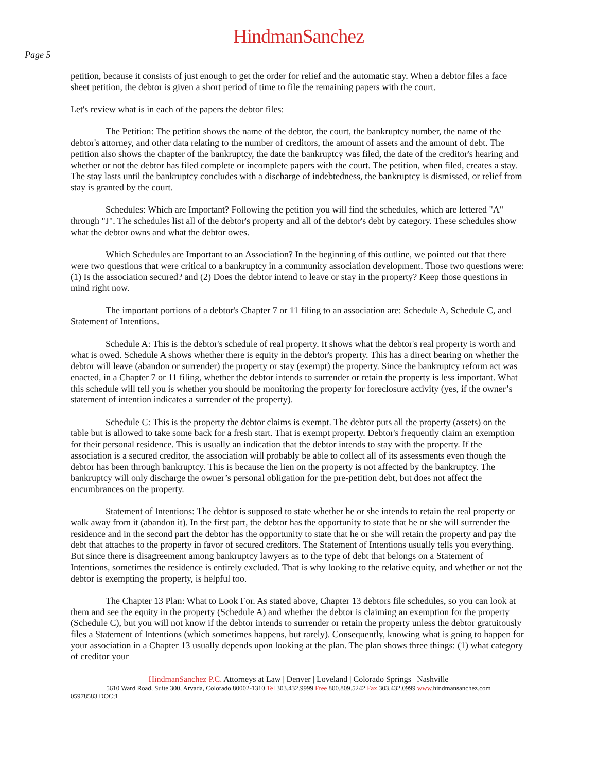HindmanSanchez
Page 5
petition, because it consists of just enough to get the order for relief and the automatic stay. When a debtor files a face sheet petition, the debtor is given a short period of time to file the remaining papers with the court.
Let's review what is in each of the papers the debtor files:
The Petition: The petition shows the name of the debtor, the court, the bankruptcy number, the name of the debtor's attorney, and other data relating to the number of creditors, the amount of assets and the amount of debt. The petition also shows the chapter of the bankruptcy, the date the bankruptcy was filed, the date of the creditor's hearing and whether or not the debtor has filed complete or incomplete papers with the court. The petition, when filed, creates a stay. The stay lasts until the bankruptcy concludes with a discharge of indebtedness, the bankruptcy is dismissed, or relief from stay is granted by the court.
Schedules: Which are Important? Following the petition you will find the schedules, which are lettered "A" through "J". The schedules list all of the debtor's property and all of the debtor's debt by category. These schedules show what the debtor owns and what the debtor owes.
Which Schedules are Important to an Association? In the beginning of this outline, we pointed out that there were two questions that were critical to a bankruptcy in a community association development. Those two questions were: (1) Is the association secured? and (2) Does the debtor intend to leave or stay in the property? Keep those questions in mind right now.
The important portions of a debtor's Chapter 7 or 11 filing to an association are: Schedule A, Schedule C, and Statement of Intentions.
Schedule A: This is the debtor's schedule of real property. It shows what the debtor's real property is worth and what is owed. Schedule A shows whether there is equity in the debtor's property. This has a direct bearing on whether the debtor will leave (abandon or surrender) the property or stay (exempt) the property. Since the bankruptcy reform act was enacted, in a Chapter 7 or 11 filing, whether the debtor intends to surrender or retain the property is less important. What this schedule will tell you is whether you should be monitoring the property for foreclosure activity (yes, if the owner’s statement of intention indicates a surrender of the property).
Schedule C: This is the property the debtor claims is exempt. The debtor puts all the property (assets) on the table but is allowed to take some back for a fresh start. That is exempt property. Debtor's frequently claim an exemption for their personal residence. This is usually an indication that the debtor intends to stay with the property. If the association is a secured creditor, the association will probably be able to collect all of its assessments even though the debtor has been through bankruptcy. This is because the lien on the property is not affected by the bankruptcy. The bankruptcy will only discharge the owner’s personal obligation for the pre-petition debt, but does not affect the encumbrances on the property.
Statement of Intentions: The debtor is supposed to state whether he or she intends to retain the real property or walk away from it (abandon it). In the first part, the debtor has the opportunity to state that he or she will surrender the residence and in the second part the debtor has the opportunity to state that he or she will retain the property and pay the debt that attaches to the property in favor of secured creditors. The Statement of Intentions usually tells you everything. But since there is disagreement among bankruptcy lawyers as to the type of debt that belongs on a Statement of Intentions, sometimes the residence is entirely excluded. That is why looking to the relative equity, and whether or not the debtor is exempting the property, is helpful too.
The Chapter 13 Plan: What to Look For. As stated above, Chapter 13 debtors file schedules, so you can look at them and see the equity in the property (Schedule A) and whether the debtor is claiming an exemption for the property (Schedule C), but you will not know if the debtor intends to surrender or retain the property unless the debtor gratuitously files a Statement of Intentions (which sometimes happens, but rarely). Consequently, knowing what is going to happen for your association in a Chapter 13 usually depends upon looking at the plan. The plan shows three things: (1) what category of creditor your
HindmanSanchez P.C. Attorneys at Law | Denver | Loveland | Colorado Springs | Nashville
5610 Ward Road, Suite 300, Arvada, Colorado 80002-1310 Tel 303.432.9999 Free 800.809.5242 Fax 303.432.0999 www. hindmansanchez.com
05978583.DOC;1